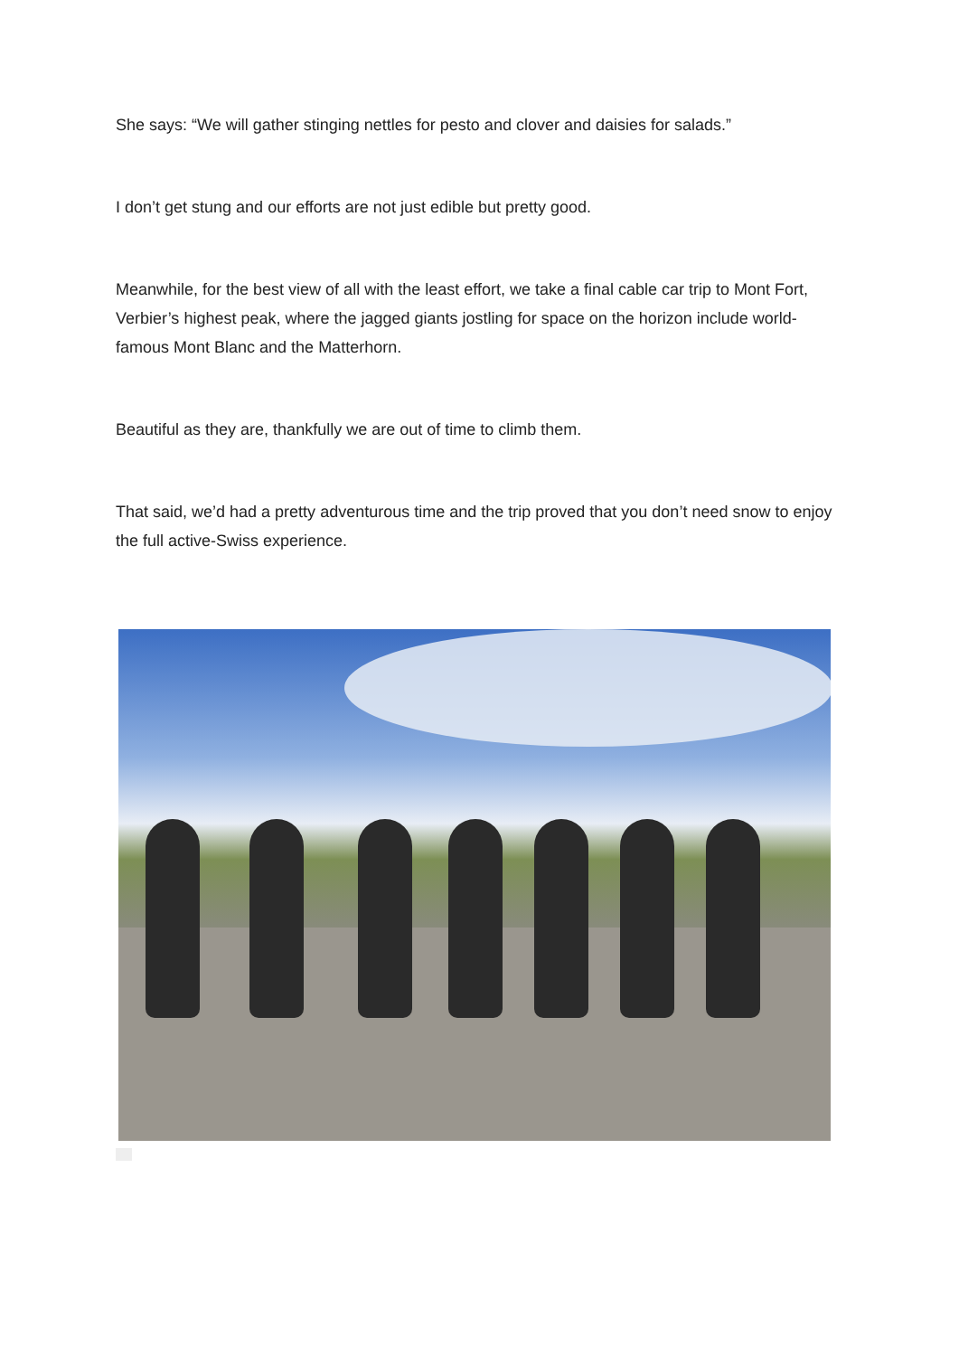She says: “We will gather stinging nettles for pesto and clover and daisies for salads.”
I don’t get stung and our efforts are not just edible but pretty good.
Meanwhile, for the best view of all with the least effort, we take a final cable car trip to Mont Fort, Verbier’s highest peak, where the jagged giants jostling for space on the horizon include world-famous Mont Blanc and the Matterhorn.
Beautiful as they are, thankfully we are out of time to climb them.
That said, we’d had a pretty adventurous time and the trip proved that you don’t need snow to enjoy the full active-Swiss experience.